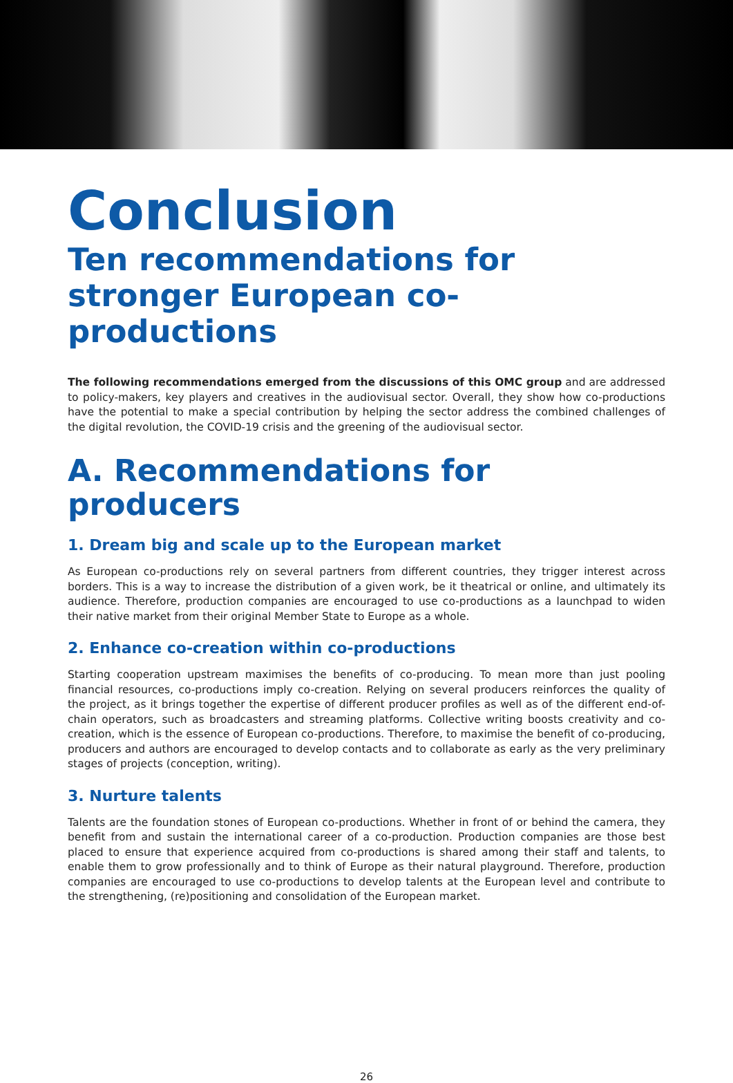Conclusion
Ten recommendations for stronger European co-productions
The following recommendations emerged from the discussions of this OMC group and are addressed to policy-makers, key players and creatives in the audiovisual sector. Overall, they show how co-productions have the potential to make a special contribution by helping the sector address the combined challenges of the digital revolution, the COVID-19 crisis and the greening of the audiovisual sector.
A. Recommendations for producers
1. Dream big and scale up to the European market
As European co-productions rely on several partners from different countries, they trigger interest across borders. This is a way to increase the distribution of a given work, be it theatrical or online, and ultimately its audience. Therefore, production companies are encouraged to use co-productions as a launchpad to widen their native market from their original Member State to Europe as a whole.
2. Enhance co-creation within co-productions
Starting cooperation upstream maximises the benefits of co-producing. To mean more than just pooling financial resources, co-productions imply co-creation. Relying on several producers reinforces the quality of the project, as it brings together the expertise of different producer profiles as well as of the different end-of-chain operators, such as broadcasters and streaming platforms. Collective writing boosts creativity and co-creation, which is the essence of European co-productions. Therefore, to maximise the benefit of co-producing, producers and authors are encouraged to develop contacts and to collaborate as early as the very preliminary stages of projects (conception, writing).
3. Nurture talents
Talents are the foundation stones of European co-productions. Whether in front of or behind the camera, they benefit from and sustain the international career of a co-production. Production companies are those best placed to ensure that experience acquired from co-productions is shared among their staff and talents, to enable them to grow professionally and to think of Europe as their natural playground. Therefore, production companies are encouraged to use co-productions to develop talents at the European level and contribute to the strengthening, (re)positioning and consolidation of the European market.
26